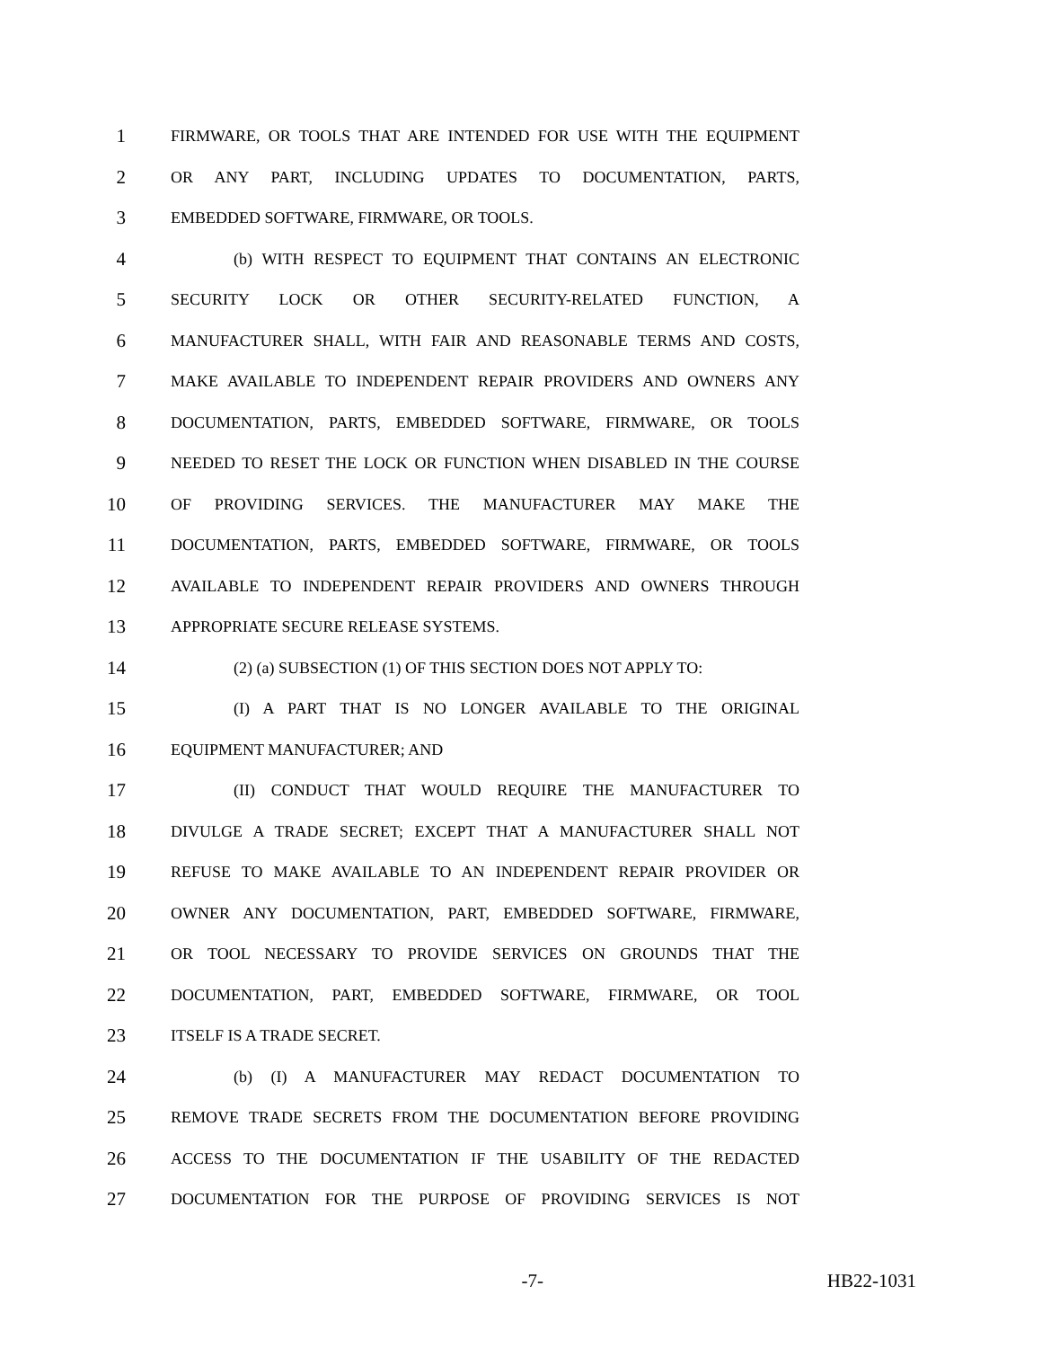1 FIRMWARE, OR TOOLS THAT ARE INTENDED FOR USE WITH THE EQUIPMENT
2 OR ANY PART, INCLUDING UPDATES TO DOCUMENTATION, PARTS,
3 EMBEDDED SOFTWARE, FIRMWARE, OR TOOLS.
4 (b) WITH RESPECT TO EQUIPMENT THAT CONTAINS AN ELECTRONIC
5 SECURITY LOCK OR OTHER SECURITY-RELATED FUNCTION, A
6 MANUFACTURER SHALL, WITH FAIR AND REASONABLE TERMS AND COSTS,
7 MAKE AVAILABLE TO INDEPENDENT REPAIR PROVIDERS AND OWNERS ANY
8 DOCUMENTATION, PARTS, EMBEDDED SOFTWARE, FIRMWARE, OR TOOLS
9 NEEDED TO RESET THE LOCK OR FUNCTION WHEN DISABLED IN THE COURSE
10 OF PROVIDING SERVICES. THE MANUFACTURER MAY MAKE THE
11 DOCUMENTATION, PARTS, EMBEDDED SOFTWARE, FIRMWARE, OR TOOLS
12 AVAILABLE TO INDEPENDENT REPAIR PROVIDERS AND OWNERS THROUGH
13 APPROPRIATE SECURE RELEASE SYSTEMS.
14 (2) (a) SUBSECTION (1) OF THIS SECTION DOES NOT APPLY TO:
15 (I) A PART THAT IS NO LONGER AVAILABLE TO THE ORIGINAL
16 EQUIPMENT MANUFACTURER; AND
17 (II) CONDUCT THAT WOULD REQUIRE THE MANUFACTURER TO
18 DIVULGE A TRADE SECRET; EXCEPT THAT A MANUFACTURER SHALL NOT
19 REFUSE TO MAKE AVAILABLE TO AN INDEPENDENT REPAIR PROVIDER OR
20 OWNER ANY DOCUMENTATION, PART, EMBEDDED SOFTWARE, FIRMWARE,
21 OR TOOL NECESSARY TO PROVIDE SERVICES ON GROUNDS THAT THE
22 DOCUMENTATION, PART, EMBEDDED SOFTWARE, FIRMWARE, OR TOOL
23 ITSELF IS A TRADE SECRET.
24 (b) (I) A MANUFACTURER MAY REDACT DOCUMENTATION TO
25 REMOVE TRADE SECRETS FROM THE DOCUMENTATION BEFORE PROVIDING
26 ACCESS TO THE DOCUMENTATION IF THE USABILITY OF THE REDACTED
27 DOCUMENTATION FOR THE PURPOSE OF PROVIDING SERVICES IS NOT
-7- HB22-1031